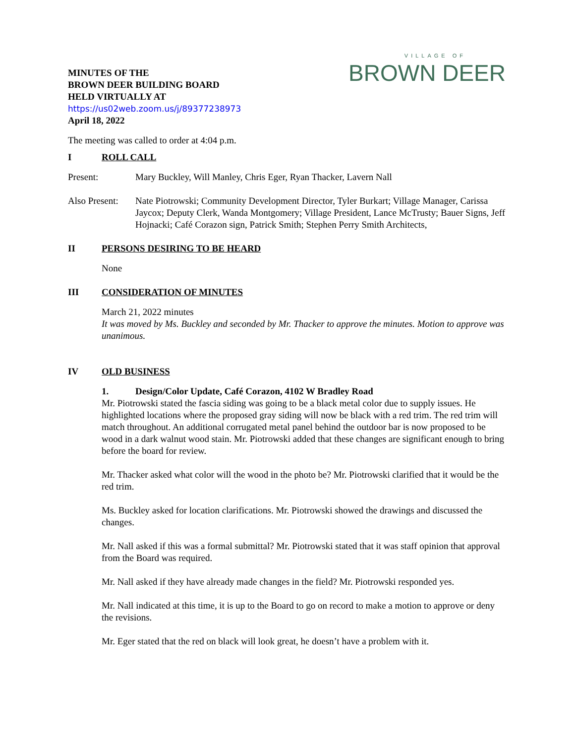MINUTES OF THE
BROWN DEER BUILDING BOARD
HELD VIRTUALLY AT
https://us02web.zoom.us/j/89377238973
April 18, 2022
VILLAGE OF
BROWN DEER
The meeting was called to order at 4:04 p.m.
I ROLL CALL
Present: Mary Buckley, Will Manley, Chris Eger, Ryan Thacker, Lavern Nall
Also Present: Nate Piotrowski; Community Development Director, Tyler Burkart; Village Manager, Carissa Jaycox; Deputy Clerk, Wanda Montgomery; Village President, Lance McTrusty; Bauer Signs, Jeff Hojnacki; Café Corazon sign, Patrick Smith; Stephen Perry Smith Architects,
II PERSONS DESIRING TO BE HEARD
None
III CONSIDERATION OF MINUTES
March 21, 2022 minutes
It was moved by Ms. Buckley and seconded by Mr. Thacker to approve the minutes. Motion to approve was unanimous.
IV OLD BUSINESS
1. Design/Color Update, Café Corazon, 4102 W Bradley Road
Mr. Piotrowski stated the fascia siding was going to be a black metal color due to supply issues. He highlighted locations where the proposed gray siding will now be black with a red trim. The red trim will match throughout. An additional corrugated metal panel behind the outdoor bar is now proposed to be wood in a dark walnut wood stain. Mr. Piotrowski added that these changes are significant enough to bring before the board for review.
Mr. Thacker asked what color will the wood in the photo be? Mr. Piotrowski clarified that it would be the red trim.
Ms. Buckley asked for location clarifications. Mr. Piotrowski showed the drawings and discussed the changes.
Mr. Nall asked if this was a formal submittal? Mr. Piotrowski stated that it was staff opinion that approval from the Board was required.
Mr. Nall asked if they have already made changes in the field? Mr. Piotrowski responded yes.
Mr. Nall indicated at this time, it is up to the Board to go on record to make a motion to approve or deny the revisions.
Mr. Eger stated that the red on black will look great, he doesn’t have a problem with it.